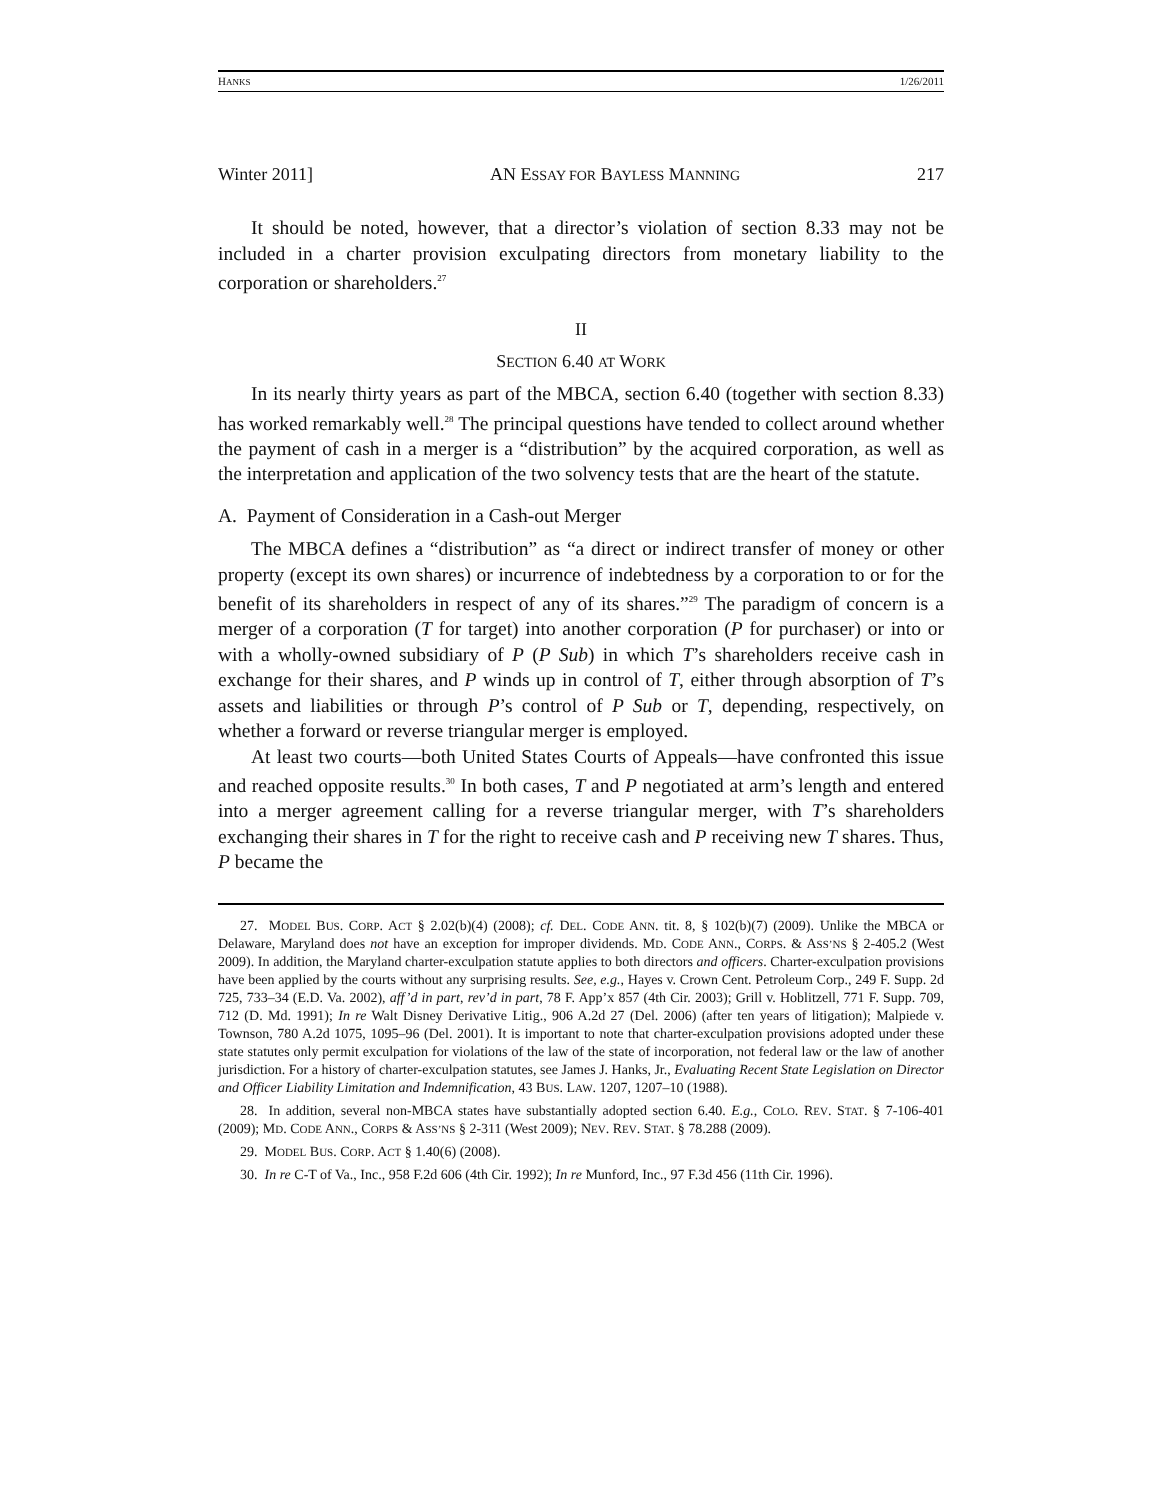HANKS 1/26/2011
Winter 2011] AN ESSAY FOR BAYLESS MANNING 217
It should be noted, however, that a director’s violation of section 8.33 may not be included in a charter provision exculpating directors from monetary liability to the corporation or shareholders.<sup>27</sup>
II
SECTION 6.40 AT WORK
In its nearly thirty years as part of the MBCA, section 6.40 (together with section 8.33) has worked remarkably well.<sup>28</sup> The principal questions have tended to collect around whether the payment of cash in a merger is a “distribution” by the acquired corporation, as well as the interpretation and application of the two solvency tests that are the heart of the statute.
A. Payment of Consideration in a Cash-out Merger
The MBCA defines a “distribution” as “a direct or indirect transfer of money or other property (except its own shares) or incurrence of indebtedness by a corporation to or for the benefit of its shareholders in respect of any of its shares.”<sup>29</sup> The paradigm of concern is a merger of a corporation (T for target) into another corporation (P for purchaser) or into or with a wholly-owned subsidiary of P (P Sub) in which T’s shareholders receive cash in exchange for their shares, and P winds up in control of T, either through absorption of T’s assets and liabilities or through P’s control of P Sub or T, depending, respectively, on whether a forward or reverse triangular merger is employed.
At least two courts—both United States Courts of Appeals—have confronted this issue and reached opposite results.<sup>30</sup> In both cases, T and P negotiated at arm’s length and entered into a merger agreement calling for a reverse triangular merger, with T’s shareholders exchanging their shares in T for the right to receive cash and P receiving new T shares. Thus, P became the
27. MODEL BUS. CORP. ACT § 2.02(b)(4) (2008); cf. DEL. CODE ANN. tit. 8, § 102(b)(7) (2009). Unlike the MBCA or Delaware, Maryland does not have an exception for improper dividends. MD. CODE ANN., CORPS. & ASS’NS § 2-405.2 (West 2009). In addition, the Maryland charter-exculpation statute applies to both directors and officers. Charter-exculpation provisions have been applied by the courts without any surprising results. See, e.g., Hayes v. Crown Cent. Petroleum Corp., 249 F. Supp. 2d 725, 733–34 (E.D. Va. 2002), aff’d in part, rev’d in part, 78 F. App’x 857 (4th Cir. 2003); Grill v. Hoblitzell, 771 F. Supp. 709, 712 (D. Md. 1991); In re Walt Disney Derivative Litig., 906 A.2d 27 (Del. 2006) (after ten years of litigation); Malpiede v. Townson, 780 A.2d 1075, 1095–96 (Del. 2001). It is important to note that charter-exculpation provisions adopted under these state statutes only permit exculpation for violations of the law of the state of incorporation, not federal law or the law of another jurisdiction. For a history of charter-exculpation statutes, see James J. Hanks, Jr., Evaluating Recent State Legislation on Director and Officer Liability Limitation and Indemnification, 43 BUS. LAW. 1207, 1207–10 (1988).
28. In addition, several non-MBCA states have substantially adopted section 6.40. E.g., COLO. REV. STAT. § 7-106-401 (2009); MD. CODE ANN., CORPS & ASS’NS § 2-311 (West 2009); NEV. REV. STAT. § 78.288 (2009).
29. MODEL BUS. CORP. ACT § 1.40(6) (2008).
30. In re C-T of Va., Inc., 958 F.2d 606 (4th Cir. 1992); In re Munford, Inc., 97 F.3d 456 (11th Cir. 1996).